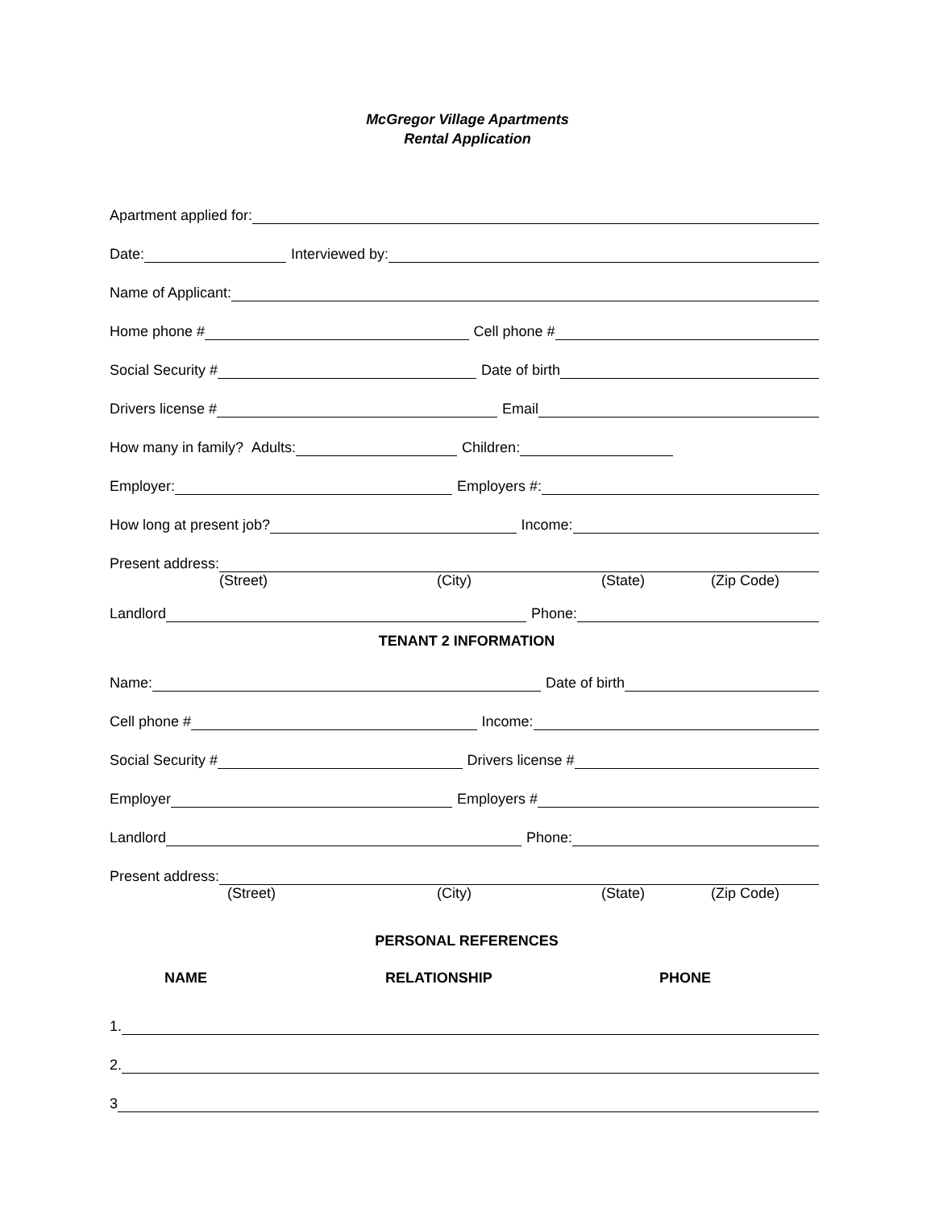McGregor Village Apartments
Rental Application
Apartment applied for:
Date: Interviewed by:
Name of Applicant:
Home phone # Cell phone #
Social Security # Date of birth
Drivers license # Email
How many in family? Adults: Children:
Employer: Employers #:
How long at present job? Income:
Present address:
(Street) (City) (State) (Zip Code)
Landlord Phone:
TENANT 2 INFORMATION
Name: Date of birth
Cell phone # Income:
Social Security # Drivers license #
Employer Employers #
Landlord Phone:
Present address:
(Street) (City) (State) (Zip Code)
PERSONAL REFERENCES
NAME RELATIONSHIP PHONE
1.
2.
3